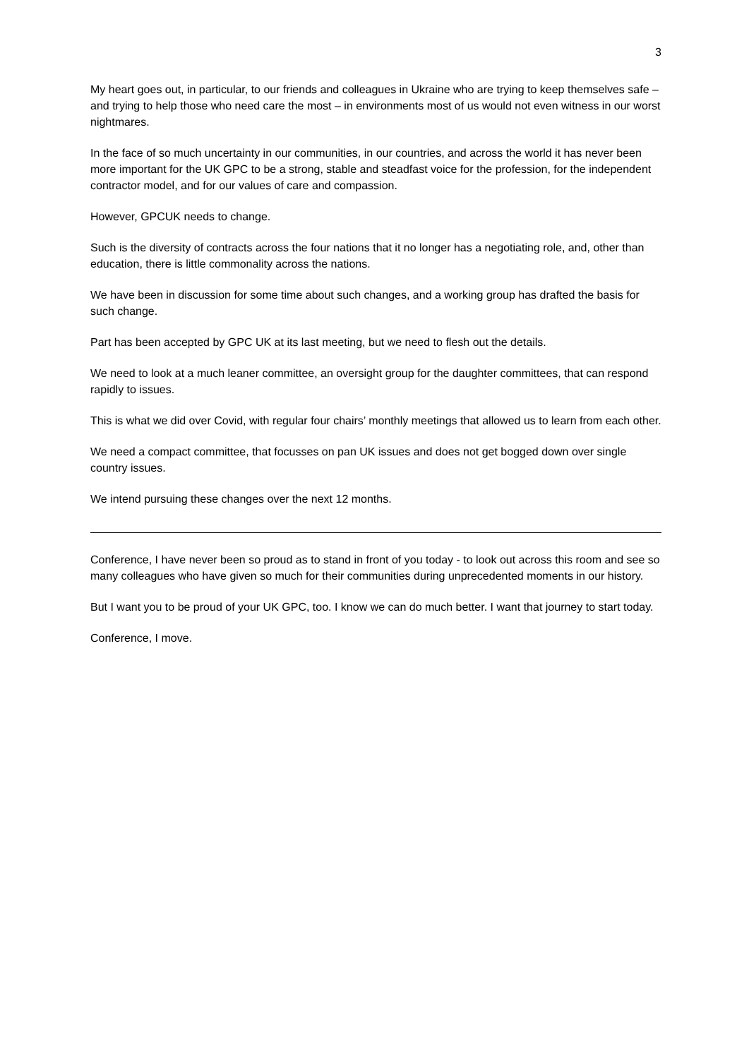3
My heart goes out, in particular, to our friends and colleagues in Ukraine who are trying to keep themselves safe – and trying to help those who need care the most – in environments most of us would not even witness in our worst nightmares.
In the face of so much uncertainty in our communities, in our countries, and across the world it has never been more important for the UK GPC to be a strong, stable and steadfast voice for the profession, for the independent contractor model, and for our values of care and compassion.
However, GPCUK needs to change.
Such is the diversity of contracts across the four nations that it no longer has a negotiating role, and, other than education, there is little commonality across the nations.
We have been in discussion for some time about such changes, and a working group has drafted the basis for such change.
Part has been accepted by GPC UK at its last meeting, but we need to flesh out the details.
We need to look at a much leaner committee, an oversight group for the daughter committees, that can respond rapidly to issues.
This is what we did over Covid, with regular four chairs’ monthly meetings that allowed us to learn from each other.
We need a compact committee, that focusses on pan UK issues and does not get bogged down over single country issues.
We intend pursuing these changes over the next 12 months.
Conference, I have never been so proud as to stand in front of you today - to look out across this room and see so many colleagues who have given so much for their communities during unprecedented moments in our history.
But I want you to be proud of your UK GPC, too. I know we can do much better. I want that journey to start today.
Conference, I move.